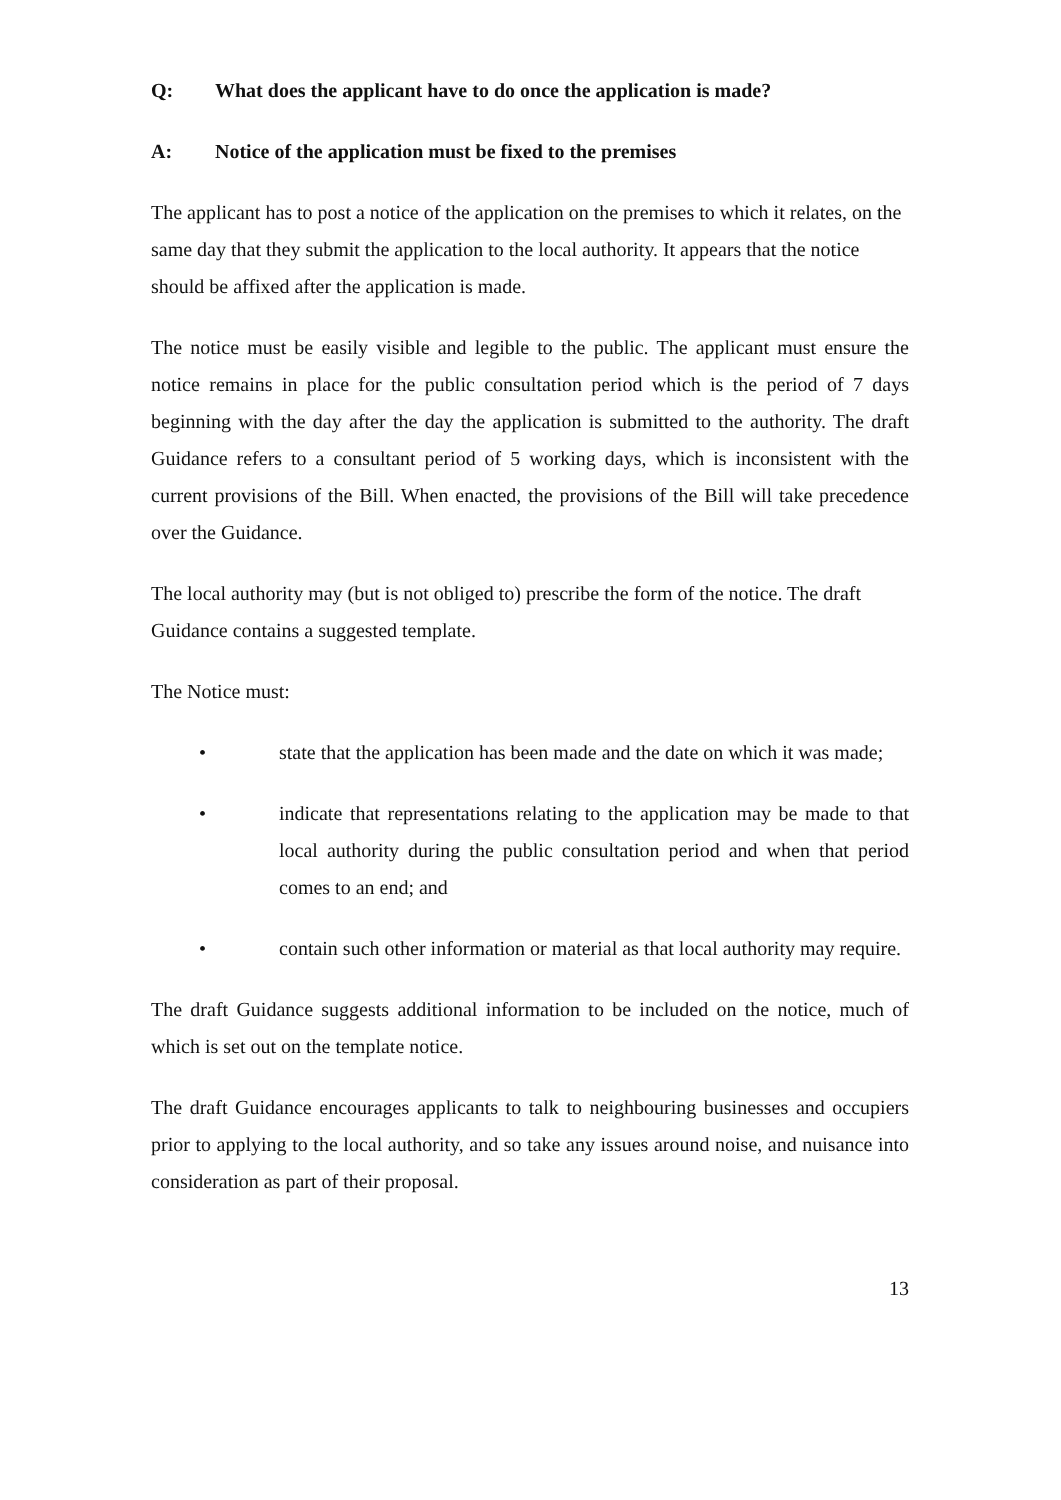Q: What does the applicant have to do once the application is made?
A: Notice of the application must be fixed to the premises
The applicant has to post a notice of the application on the premises to which it relates, on the same day that they submit the application to the local authority. It appears that the notice should be affixed after the application is made.
The notice must be easily visible and legible to the public. The applicant must ensure the notice remains in place for the public consultation period which is the period of 7 days beginning with the day after the day the application is submitted to the authority. The draft Guidance refers to a consultant period of 5 working days, which is inconsistent with the current provisions of the Bill. When enacted, the provisions of the Bill will take precedence over the Guidance.
The local authority may (but is not obliged to) prescribe the form of the notice. The draft Guidance contains a suggested template.
The Notice must:
• state that the application has been made and the date on which it was made;
• indicate that representations relating to the application may be made to that local authority during the public consultation period and when that period comes to an end; and
• contain such other information or material as that local authority may require.
The draft Guidance suggests additional information to be included on the notice, much of which is set out on the template notice.
The draft Guidance encourages applicants to talk to neighbouring businesses and occupiers prior to applying to the local authority, and so take any issues around noise, and nuisance into consideration as part of their proposal.
13